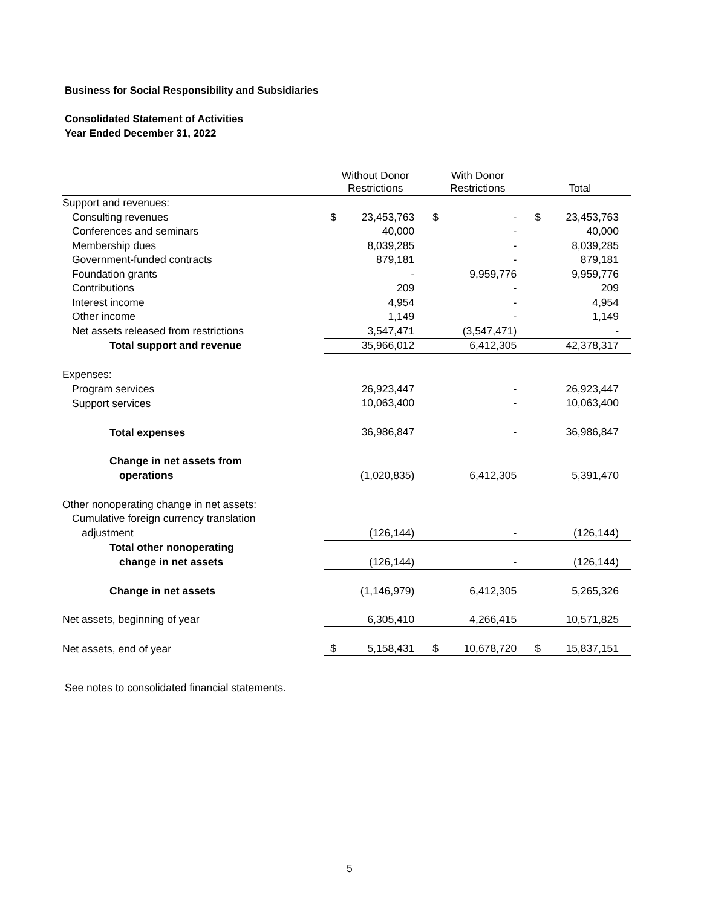Business for Social Responsibility and Subsidiaries
Consolidated Statement of Activities
Year Ended December 31, 2022
| | Without Donor Restrictions | | With Donor Restrictions | | Total | |
| --- | --- | --- | --- | --- | --- | --- |
| Support and revenues: | | | | | | |
| Consulting revenues | $ | 23,453,763 | $ | - | $ | 23,453,763 |
| Conferences and seminars | | 40,000 | | - | | 40,000 |
| Membership dues | | 8,039,285 | | - | | 8,039,285 |
| Government-funded contracts | | 879,181 | | - | | 879,181 |
| Foundation grants | | - | | 9,959,776 | | 9,959,776 |
| Contributions | | 209 | | - | | 209 |
| Interest income | | 4,954 | | - | | 4,954 |
| Other income | | 1,149 | | - | | 1,149 |
| Net assets released from restrictions | | 3,547,471 | | (3,547,471) | | - |
| Total support and revenue | | 35,966,012 | | 6,412,305 | | 42,378,317 |
| Expenses: | | | | | | |
| Program services | | 26,923,447 | | - | | 26,923,447 |
| Support services | | 10,063,400 | | - | | 10,063,400 |
| Total expenses | | 36,986,847 | | - | | 36,986,847 |
| Change in net assets from | | | | | | |
| operations | | (1,020,835) | | 6,412,305 | | 5,391,470 |
| Other nonoperating change in net assets: | | | | | | |
| Cumulative foreign currency translation | | | | | | |
| adjustment | | (126,144) | | - | | (126,144) |
| Total other nonoperating | | | | | | |
| change in net assets | | (126,144) | | - | | (126,144) |
| Change in net assets | | (1,146,979) | | 6,412,305 | | 5,265,326 |
| Net assets, beginning of year | | 6,305,410 | | 4,266,415 | | 10,571,825 |
| Net assets, end of year | $ | 5,158,431 | $ | 10,678,720 | $ | 15,837,151 |
See notes to consolidated financial statements.
5